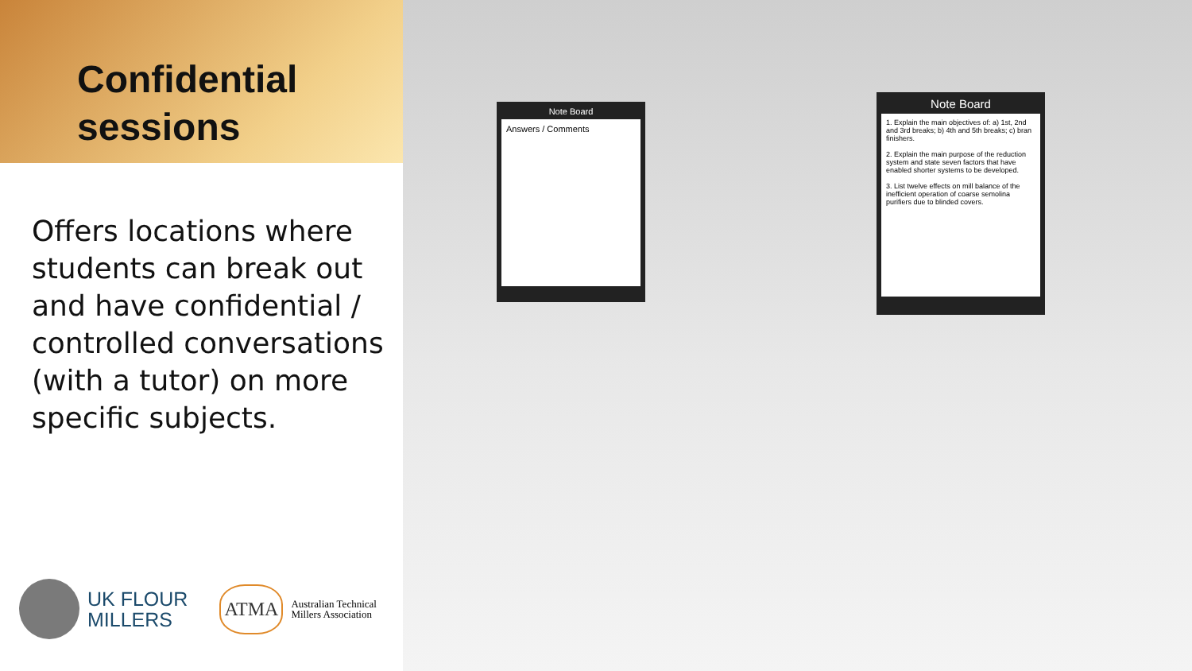Confidential sessions
Offers locations where students can break out and have confidential / controlled conversations (with a tutor) on more specific subjects.
UK FLOUR
MILLERS
ATMA Australian Technical
Millers Association
Note Board
Answers / Comments
Note Board
1. Explain the main objectives of: a) 1st, 2nd and 3rd breaks; b) 4th and 5th breaks; c) bran finishers.
2. Explain the main purpose of the reduction system and state seven factors that have enabled shorter systems to be developed.
3. List twelve effects on mill balance of the inefficient operation of coarse semolina purifiers due to blinded covers.